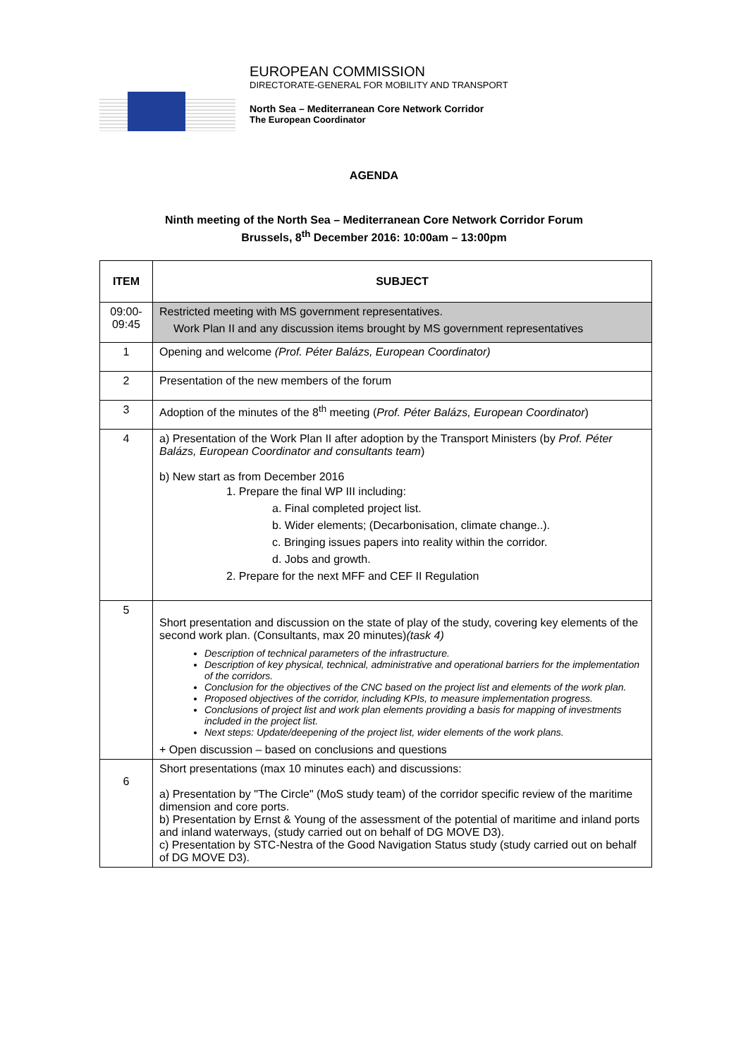EUROPEAN COMMISSION
DIRECTORATE-GENERAL FOR MOBILITY AND TRANSPORT
North Sea – Mediterranean Core Network Corridor
The European Coordinator
AGENDA
Ninth meeting of the North Sea – Mediterranean Core Network Corridor Forum
Brussels, 8<sup>th</sup> December 2016: 10:00am – 13:00pm
| ITEM | SUBJECT |
| --- | --- |
| 09:00- 09:45 | Restricted meeting with MS government representatives. Work Plan II and any discussion items brought by MS government representatives |
| 1 | Opening and welcome (Prof. Péter Balázs, European Coordinator) |
| 2 | Presentation of the new members of the forum |
| 3 | Adoption of the minutes of the 8<sup>th</sup> meeting ( Prof. Péter Balázs, European Coordinator ) |
| 4 | a) Presentation of the Work Plan II after adoption by the Transport Ministers (by Prof. Péter Balázs, European Coordinator and consultants team ) b) New start as from December 2016 1. Prepare the final WP III including: a. Final completed project list. b. Wider elements; (Decarbonisation, climate change..). c. Bringing issues papers into reality within the corridor. d. Jobs and growth. 2. Prepare for the next MFF and CEF II Regulation |
| 5 | Short presentation and discussion on the state of play of the study, covering key elements of the second work plan. (Consultants, max 20 minutes) (task 4) Description of technical parameters of the infrastructure. Description of key physical, technical, administrative and operational barriers for the implementation of the corridors. Conclusion for the objectives of the CNC based on the project list and elements of the work plan. Proposed objectives of the corridor, including KPIs, to measure implementation progress. Conclusions of project list and work plan elements providing a basis for mapping of investments included in the project list. Next steps: Update/deepening of the project list, wider elements of the work plans. + Open discussion – based on conclusions and questions |
| 6 | Short presentations (max 10 minutes each) and discussions: a) Presentation by "The Circle" (MoS study team) of the corridor specific review of the maritime dimension and core ports. b) Presentation by Ernst & Young of the assessment of the potential of maritime and inland ports and inland waterways, (study carried out on behalf of DG MOVE D3). c) Presentation by STC-Nestra of the Good Navigation Status study (study carried out on behalf of DG MOVE D3). |